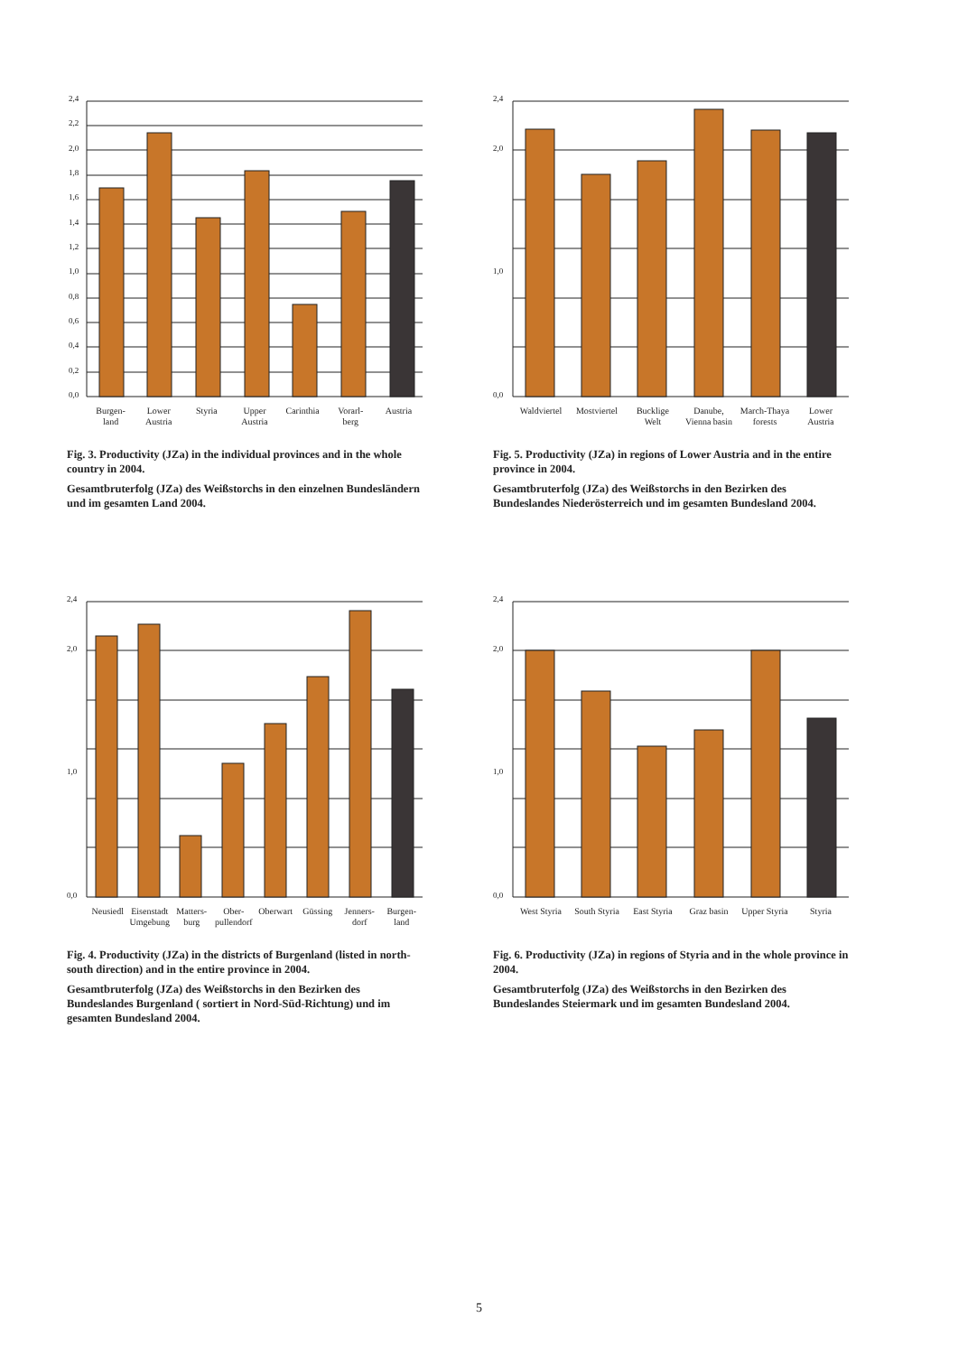0,0
0,2
0,4
0,6
0,8
1,0
1,2
1,4
1,6
1,8
2,0
2,2
2,4
Burgen-
land
Lower
Austria
Styria Upper
Austria
Carinthia Vorarl-
berg
Austria
Fig. 3. Productivity (JZa) in the individual provinces and in the whole country in 2004.
Gesamtbruterfolg (JZa) des Weißstorchs in den einzelnen Bundesländern und im gesamten Land 2004.
0,0
1,0
2,0
2,4
Waldviertel Mostviertel Bucklige
Welt
Danube,
Vienna basin
March-Thaya
forests
Lower
Austria
Fig. 5. Productivity (JZa) in regions of Lower Austria and in the entire province in 2004.
Gesamtbruterfolg (JZa) des Weißstorchs in den Bezirken des Bundeslandes Niederösterreich und im gesamten Bundesland 2004.
0,0
1,0
2,0
2,4
Neusiedl Eisenstadt
Umgebung
Matters-
burg
Ober-
pullendorf
Oberwart Güssing Jenners-
dorf
Burgen-
land
Fig. 4. Productivity (JZa) in the districts of Burgenland (listed in north-south direction) and in the entire province in 2004.
Gesamtbruterfolg (JZa) des Weißstorchs in den Bezirken des Bundeslandes Burgenland ( sortiert in Nord-Süd-Richtung) und im gesamten Bundesland 2004.
0,0
1,0
2,0
2,4
West Styria South Styria East Styria Graz basin Upper Styria Styria
Fig. 6. Productivity (JZa) in regions of Styria and in the whole province in 2004.
Gesamtbruterfolg (JZa) des Weißstorchs in den Bezirken des Bundeslandes Steiermark und im gesamten Bundesland 2004.
5